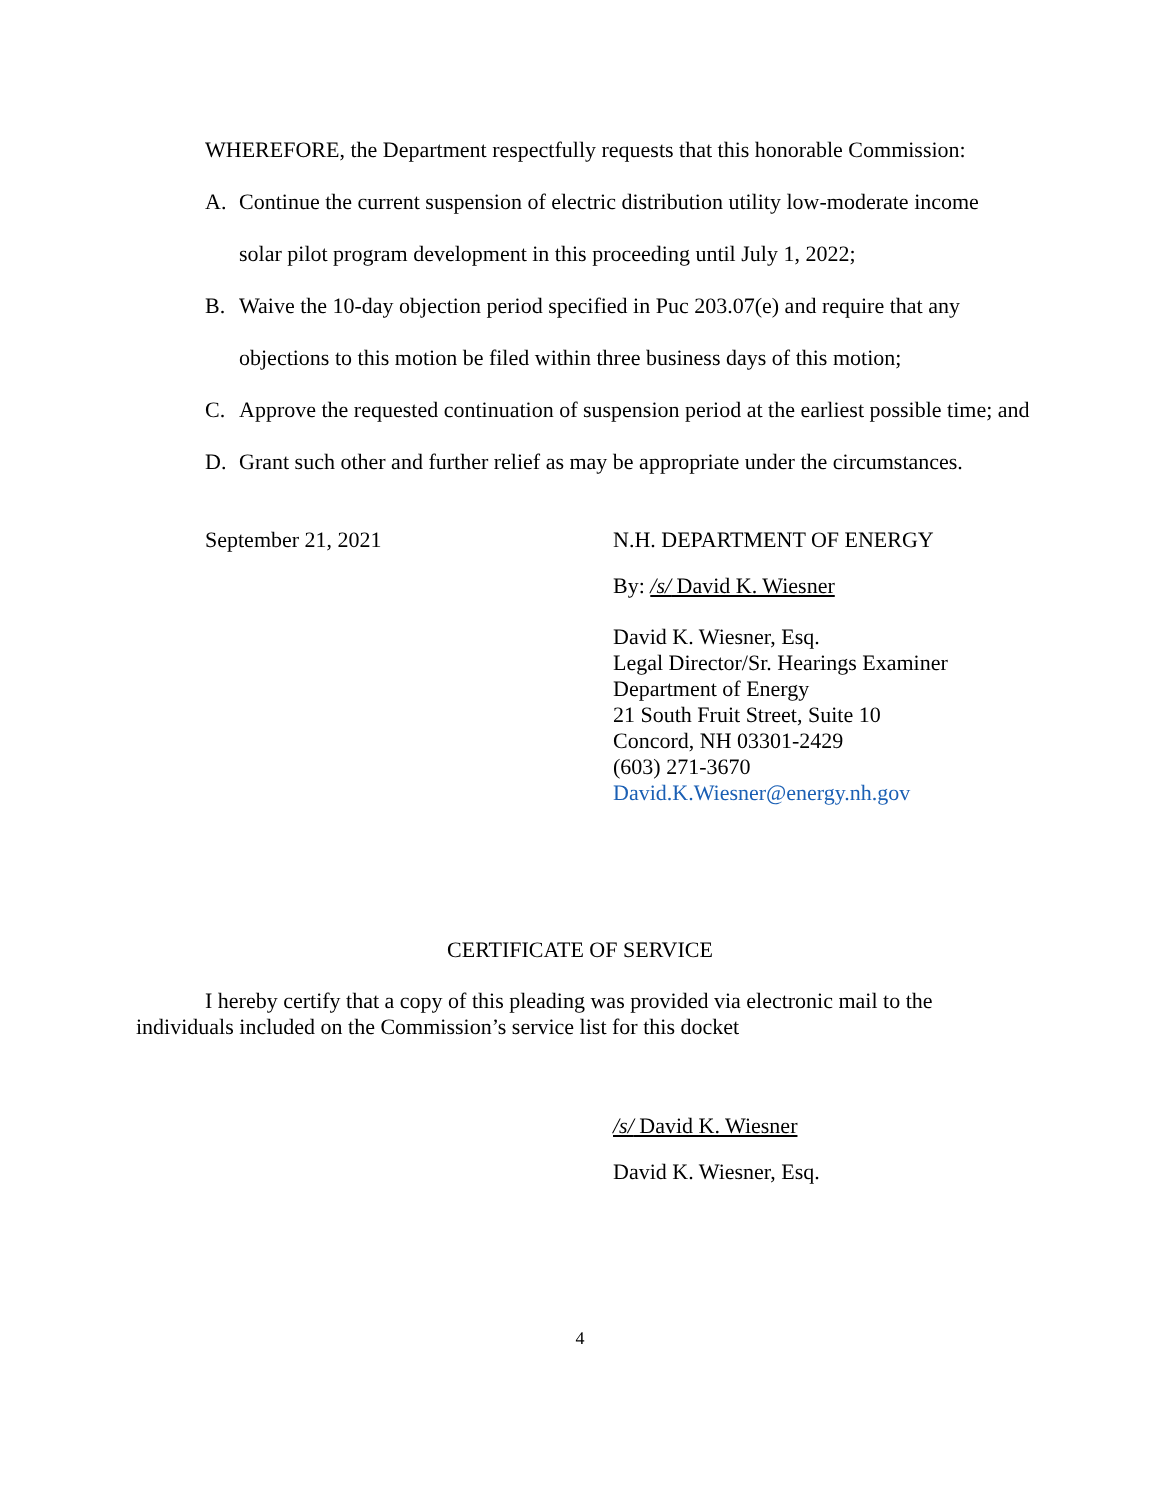WHEREFORE, the Department respectfully requests that this honorable Commission:
A. Continue the current suspension of electric distribution utility low-moderate income solar pilot program development in this proceeding until July 1, 2022;
B. Waive the 10-day objection period specified in Puc 203.07(e) and require that any objections to this motion be filed within three business days of this motion;
C. Approve the requested continuation of suspension period at the earliest possible time; and
D. Grant such other and further relief as may be appropriate under the circumstances.
September 21, 2021 N.H. DEPARTMENT OF ENERGY
By: /s/ David K. Wiesner
David K. Wiesner, Esq.
Legal Director/Sr. Hearings Examiner
Department of Energy
21 South Fruit Street, Suite 10
Concord, NH 03301-2429
(603) 271-3670
David.K.Wiesner@energy.nh.gov
CERTIFICATE OF SERVICE
I hereby certify that a copy of this pleading was provided via electronic mail to the individuals included on the Commission’s service list for this docket
/s/ David K. Wiesner
David K. Wiesner, Esq.
4